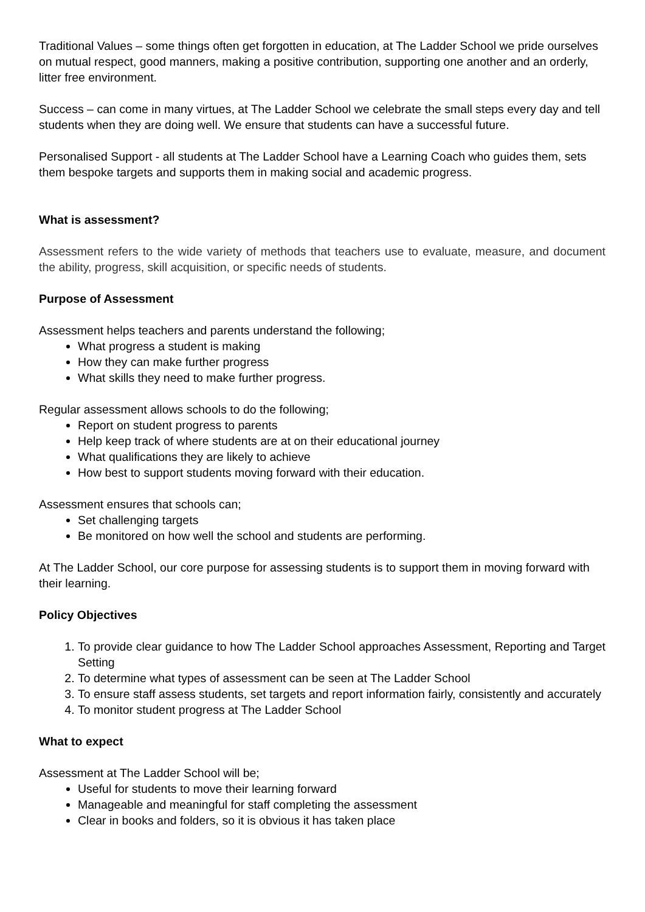Traditional Values – some things often get forgotten in education, at The Ladder School we pride ourselves on mutual respect, good manners, making a positive contribution, supporting one another and an orderly, litter free environment.
Success – can come in many virtues, at The Ladder School we celebrate the small steps every day and tell students when they are doing well. We ensure that students can have a successful future.
Personalised Support - all students at The Ladder School have a Learning Coach who guides them, sets them bespoke targets and supports them in making social and academic progress.
What is assessment?
Assessment refers to the wide variety of methods that teachers use to evaluate, measure, and document the ability, progress, skill acquisition, or specific needs of students.
Purpose of Assessment
Assessment helps teachers and parents understand the following;
What progress a student is making
How they can make further progress
What skills they need to make further progress.
Regular assessment allows schools to do the following;
Report on student progress to parents
Help keep track of where students are at on their educational journey
What qualifications they are likely to achieve
How best to support students moving forward with their education.
Assessment ensures that schools can;
Set challenging targets
Be monitored on how well the school and students are performing.
At The Ladder School, our core purpose for assessing students is to support them in moving forward with their learning.
Policy Objectives
1. To provide clear guidance to how The Ladder School approaches Assessment, Reporting and Target Setting
2. To determine what types of assessment can be seen at The Ladder School
3. To ensure staff assess students, set targets and report information fairly, consistently and accurately
4. To monitor student progress at The Ladder School
What to expect
Assessment at The Ladder School will be;
Useful for students to move their learning forward
Manageable and meaningful for staff completing the assessment
Clear in books and folders, so it is obvious it has taken place